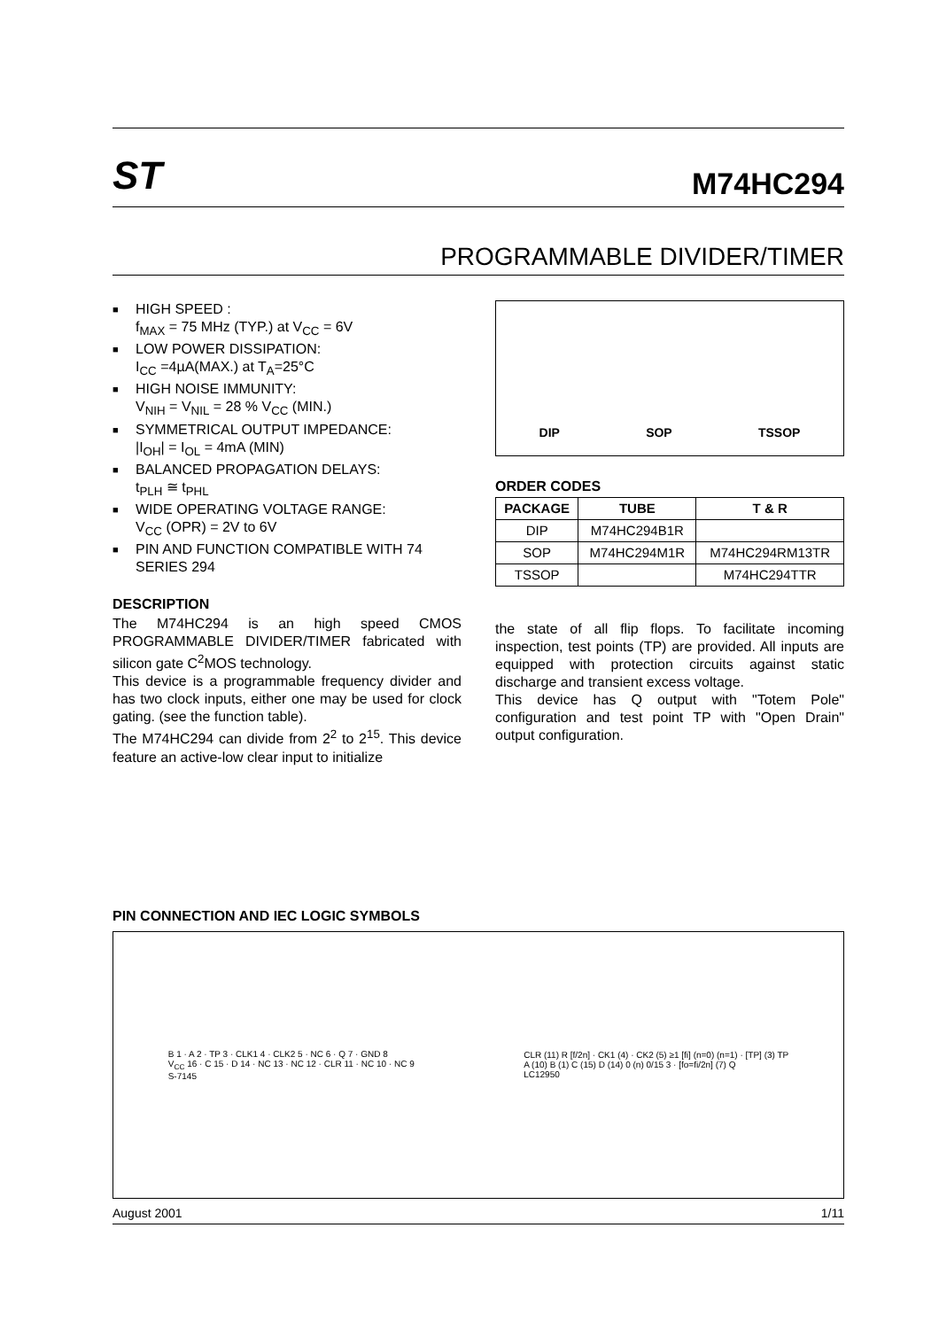ST
M74HC294
PROGRAMMABLE DIVIDER/TIMER
■ HIGH SPEED :
f<sub>MAX</sub> = 75 MHz (TYP.) at V<sub>CC</sub> = 6V
■ LOW POWER DISSIPATION:
I<sub>CC</sub> =4µA(MAX.) at T<sub>A</sub>=25°C
■ HIGH NOISE IMMUNITY:
V<sub>NIH</sub> = V<sub>NIL</sub> = 28 % V<sub>CC</sub> (MIN.)
■ SYMMETRICAL OUTPUT IMPEDANCE:
|I<sub>OH</sub>| = I<sub>OL</sub> = 4mA (MIN)
■ BALANCED PROPAGATION DELAYS:
t<sub>PLH</sub> ≅ t<sub>PHL</sub>
■ WIDE OPERATING VOLTAGE RANGE:
V<sub>CC</sub> (OPR) = 2V to 6V
■ PIN AND FUNCTION COMPATIBLE WITH 74 SERIES 294
DESCRIPTION
The M74HC294 is an high speed CMOS PROGRAMMABLE DIVIDER/TIMER fabricated with silicon gate C<sup>2</sup>MOS technology.
This device is a programmable frequency divider and has two clock inputs, either one may be used for clock gating. (see the function table).
The M74HC294 can divide from 2<sup>2</sup> to 2<sup>15</sup>. This device feature an active-low clear input to initialize
DIP SOP TSSOP
ORDER CODES
| PACKAGE | TUBE | T & R |
| --- | --- | --- |
| DIP | M74HC294B1R | |
| SOP | M74HC294M1R | M74HC294RM13TR |
| TSSOP | | M74HC294TTR |
the state of all flip flops. To facilitate incoming inspection, test points (TP) are provided. All inputs are equipped with protection circuits against static discharge and transient excess voltage.
This device has Q output with "Totem Pole" configuration and test point TP with "Open Drain" output configuration.
PIN CONNECTION AND IEC LOGIC SYMBOLS
B 1 · A 2 · TP 3 · CLK1 4 · CLK2 5 · NC 6 · Q 7 · GND 8
V<sub>CC</sub> 16 · C 15 · D 14 · NC 13 · NC 12 · CLR 11 · NC 10 · NC 9
S-7145
CLR (11) R [f/2n] · CK1 (4) · CK2 (5) ≥1 [fi] (n=0) (n=1) · [TP] (3) TP
A (10) B (1) C (15) D (14) 0 (n) 0/15 3 · [fo=fi/2n] (7) Q
LC12950
August 2001 1/11